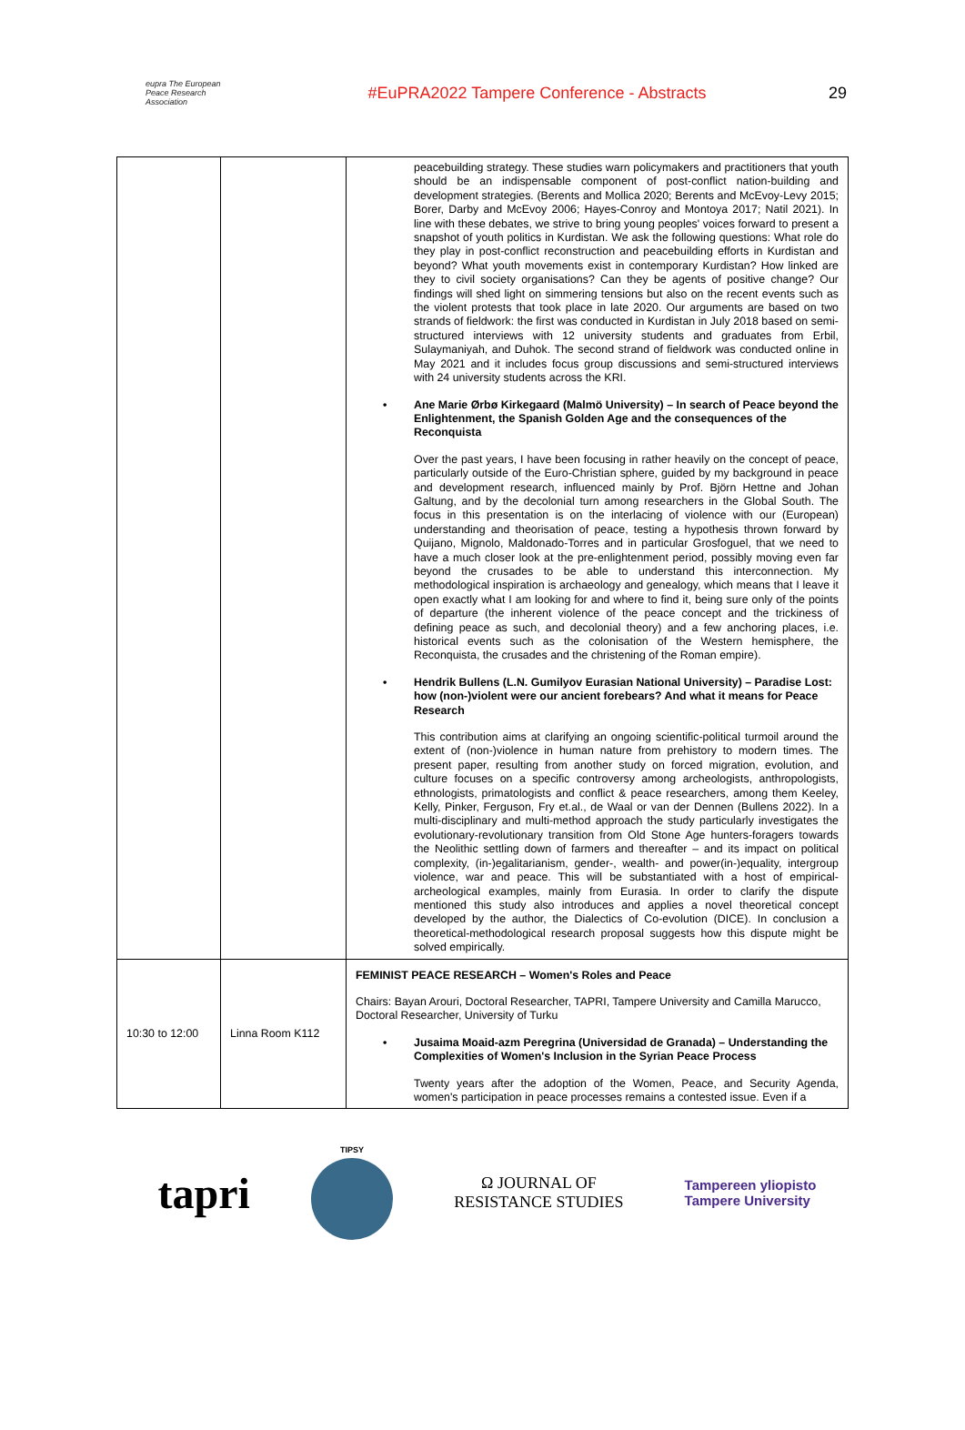eupra The European Peace Research Association
#EuPRA2022 Tampere Conference - Abstracts
29
| | | peacebuilding strategy. These studies warn policymakers and practitioners that youth should be an indispensable component of post-conflict nation-building and development strategies. (Berents and Mollica 2020; Berents and McEvoy-Levy 2015; Borer, Darby and McEvoy 2006; Hayes-Conroy and Montoya 2017; Natil 2021). In line with these debates, we strive to bring young peoples' voices forward to present a snapshot of youth politics in Kurdistan. We ask the following questions: What role do they play in post-conflict reconstruction and peacebuilding efforts in Kurdistan and beyond? What youth movements exist in contemporary Kurdistan? How linked are they to civil society organisations? Can they be agents of positive change? Our findings will shed light on simmering tensions but also on the recent events such as the violent protests that took place in late 2020. Our arguments are based on two strands of fieldwork: the first was conducted in Kurdistan in July 2018 based on semi-structured interviews with 12 university students and graduates from Erbil, Sulaymaniyah, and Duhok. The second strand of fieldwork was conducted online in May 2021 and it includes focus group discussions and semi-structured interviews with 24 university students across the KRI. • Ane Marie Ørbø Kirkegaard (Malmö University) – In search of Peace beyond the Enlightenment, the Spanish Golden Age and the consequences of the Reconquista Over the past years, I have been focusing in rather heavily on the concept of peace, particularly outside of the Euro-Christian sphere, guided by my background in peace and development research, influenced mainly by Prof. Björn Hettne and Johan Galtung, and by the decolonial turn among researchers in the Global South. The focus in this presentation is on the interlacing of violence with our (European) understanding and theorisation of peace, testing a hypothesis thrown forward by Quijano, Mignolo, Maldonado-Torres and in particular Grosfoguel, that we need to have a much closer look at the pre-enlightenment period, possibly moving even far beyond the crusades to be able to understand this interconnection. My methodological inspiration is archaeology and genealogy, which means that I leave it open exactly what I am looking for and where to find it, being sure only of the points of departure (the inherent violence of the peace concept and the trickiness of defining peace as such, and decolonial theory) and a few anchoring places, i.e. historical events such as the colonisation of the Western hemisphere, the Reconquista, the crusades and the christening of the Roman empire). • Hendrik Bullens (L.N. Gumilyov Eurasian National University) – Paradise Lost: how (non-)violent were our ancient forebears? And what it means for Peace Research This contribution aims at clarifying an ongoing scientific-political turmoil around the extent of (non-)violence in human nature from prehistory to modern times. The present paper, resulting from another study on forced migration, evolution, and culture focuses on a specific controversy among archeologists, anthropologists, ethnologists, primatologists and conflict & peace researchers, among them Keeley, Kelly, Pinker, Ferguson, Fry et.al., de Waal or van der Dennen (Bullens 2022). In a multi-disciplinary and multi-method approach the study particularly investigates the evolutionary-revolutionary transition from Old Stone Age hunters-foragers towards the Neolithic settling down of farmers and thereafter – and its impact on political complexity, (in-)egalitarianism, gender-, wealth- and power(in-)equality, intergroup violence, war and peace. This will be substantiated with a host of empirical-archeological examples, mainly from Eurasia. In order to clarify the dispute mentioned this study also introduces and applies a novel theoretical concept developed by the author, the Dialectics of Co-evolution (DICE). In conclusion a theoretical-methodological research proposal suggests how this dispute might be solved empirically. |
| 10:30 to 12:00 | Linna Room K112 | FEMINIST PEACE RESEARCH – Women's Roles and Peace Chairs: Bayan Arouri, Doctoral Researcher, TAPRI, Tampere University and Camilla Marucco, Doctoral Researcher, University of Turku • Jusaima Moaid-azm Peregrina (Universidad de Granada) – Understanding the Complexities of Women's Inclusion in the Syrian Peace Process Twenty years after the adoption of the Women, Peace, and Security Agenda, women's participation in peace processes remains a contested issue. Even if a |
tapri
TIPSY
Ω JOURNAL OF
RESISTANCE STUDIES
Tampereen yliopisto
Tampere University